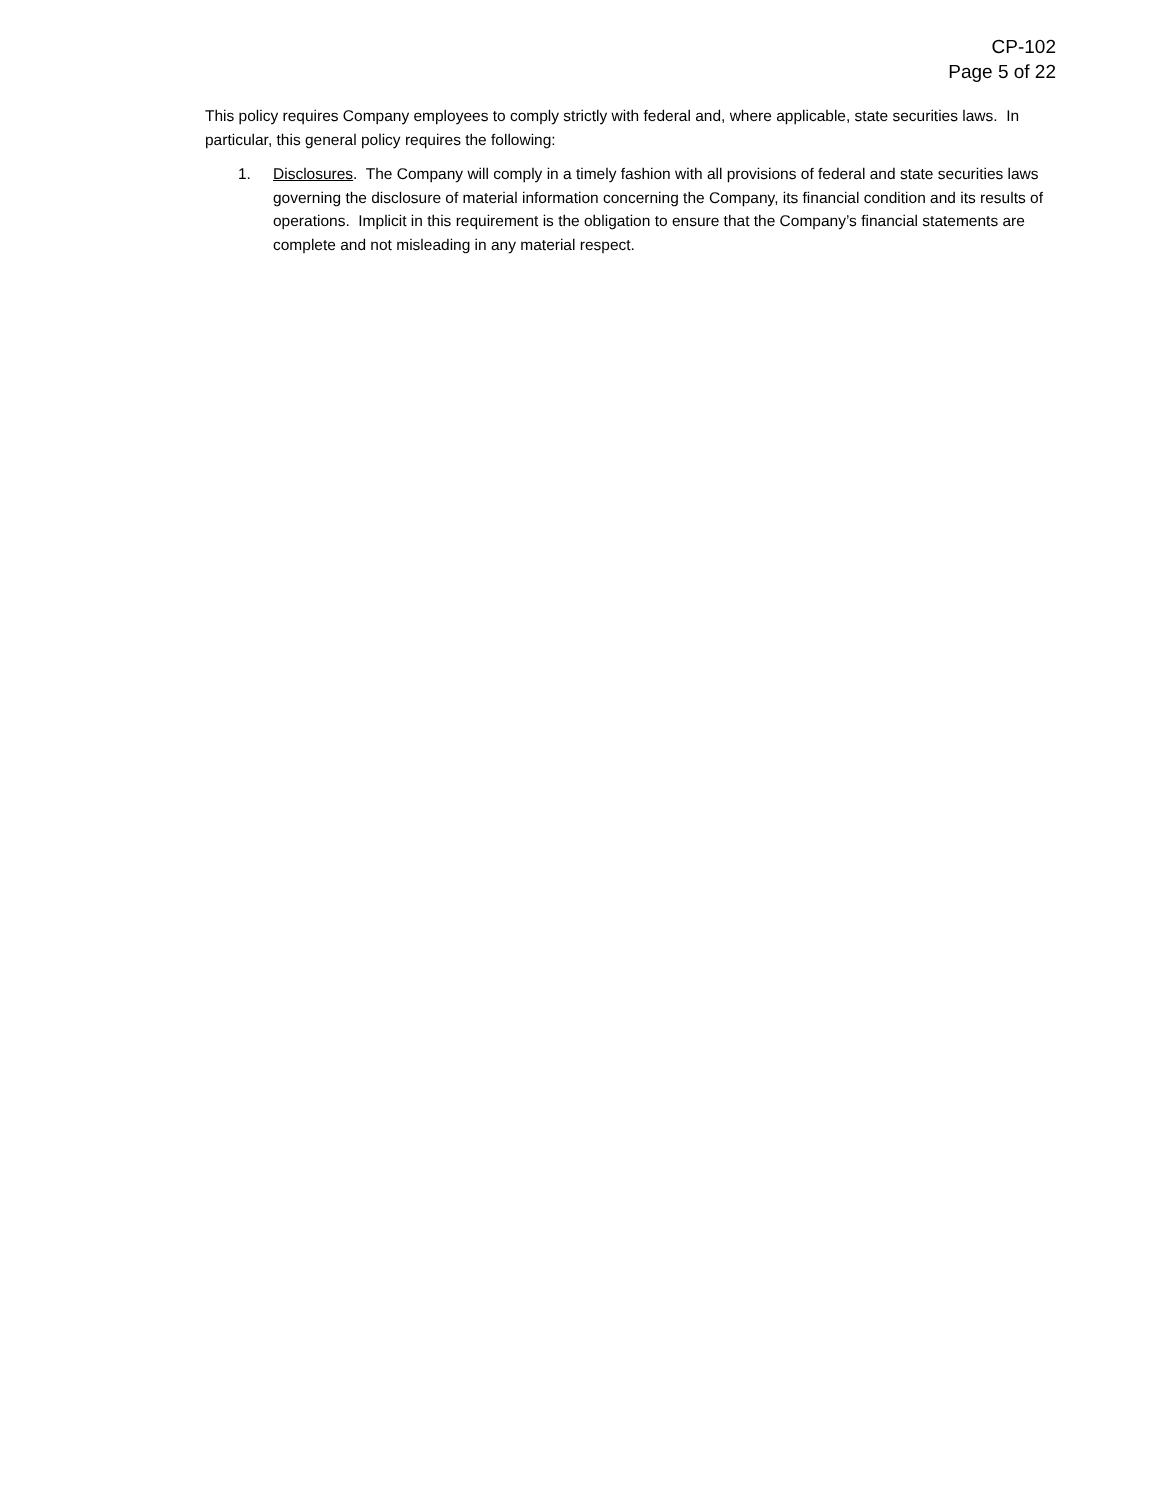CP-102
Page 5 of 22
This policy requires Company employees to comply strictly with federal and, where applicable, state securities laws. In particular, this general policy requires the following:
1. Disclosures. The Company will comply in a timely fashion with all provisions of federal and state securities laws governing the disclosure of material information concerning the Company, its financial condition and its results of operations. Implicit in this requirement is the obligation to ensure that the Company’s financial statements are complete and not misleading in any material respect.